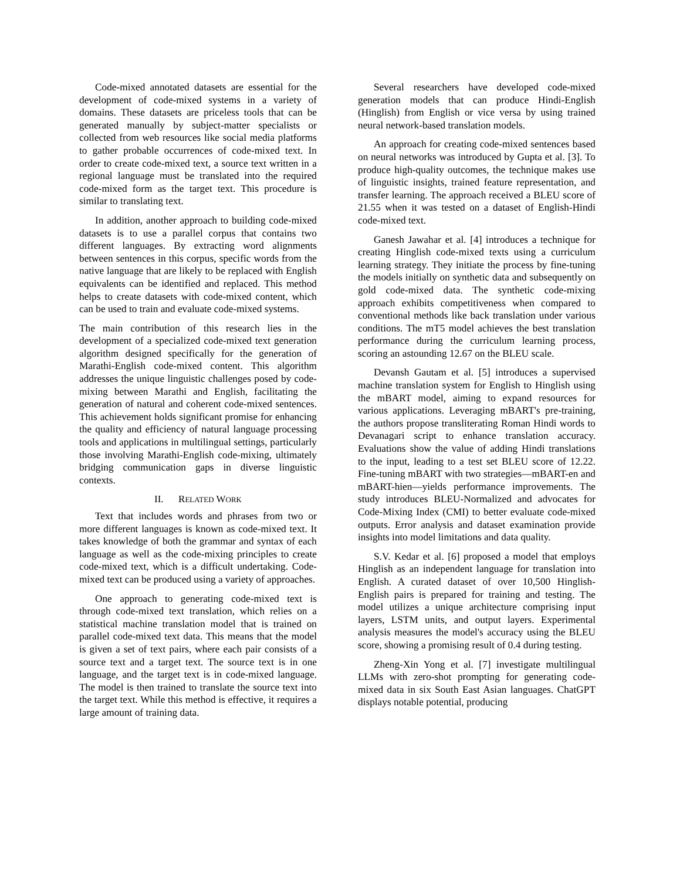Code-mixed annotated datasets are essential for the development of code-mixed systems in a variety of domains. These datasets are priceless tools that can be generated manually by subject-matter specialists or collected from web resources like social media platforms to gather probable occurrences of code-mixed text. In order to create code-mixed text, a source text written in a regional language must be translated into the required code-mixed form as the target text. This procedure is similar to translating text.
In addition, another approach to building code-mixed datasets is to use a parallel corpus that contains two different languages. By extracting word alignments between sentences in this corpus, specific words from the native language that are likely to be replaced with English equivalents can be identified and replaced. This method helps to create datasets with code-mixed content, which can be used to train and evaluate code-mixed systems.
The main contribution of this research lies in the development of a specialized code-mixed text generation algorithm designed specifically for the generation of Marathi-English code-mixed content. This algorithm addresses the unique linguistic challenges posed by code-mixing between Marathi and English, facilitating the generation of natural and coherent code-mixed sentences. This achievement holds significant promise for enhancing the quality and efficiency of natural language processing tools and applications in multilingual settings, particularly those involving Marathi-English code-mixing, ultimately bridging communication gaps in diverse linguistic contexts.
II. RELATED WORK
Text that includes words and phrases from two or more different languages is known as code-mixed text. It takes knowledge of both the grammar and syntax of each language as well as the code-mixing principles to create code-mixed text, which is a difficult undertaking. Code-mixed text can be produced using a variety of approaches.
One approach to generating code-mixed text is through code-mixed text translation, which relies on a statistical machine translation model that is trained on parallel code-mixed text data. This means that the model is given a set of text pairs, where each pair consists of a source text and a target text. The source text is in one language, and the target text is in code-mixed language. The model is then trained to translate the source text into the target text. While this method is effective, it requires a large amount of training data.
Several researchers have developed code-mixed generation models that can produce Hindi-English (Hinglish) from English or vice versa by using trained neural network-based translation models.
An approach for creating code-mixed sentences based on neural networks was introduced by Gupta et al. [3]. To produce high-quality outcomes, the technique makes use of linguistic insights, trained feature representation, and transfer learning. The approach received a BLEU score of 21.55 when it was tested on a dataset of English-Hindi code-mixed text.
Ganesh Jawahar et al. [4] introduces a technique for creating Hinglish code-mixed texts using a curriculum learning strategy. They initiate the process by fine-tuning the models initially on synthetic data and subsequently on gold code-mixed data. The synthetic code-mixing approach exhibits competitiveness when compared to conventional methods like back translation under various conditions. The mT5 model achieves the best translation performance during the curriculum learning process, scoring an astounding 12.67 on the BLEU scale.
Devansh Gautam et al. [5] introduces a supervised machine translation system for English to Hinglish using the mBART model, aiming to expand resources for various applications. Leveraging mBART's pre-training, the authors propose transliterating Roman Hindi words to Devanagari script to enhance translation accuracy. Evaluations show the value of adding Hindi translations to the input, leading to a test set BLEU score of 12.22. Fine-tuning mBART with two strategies—mBART-en and mBART-hien—yields performance improvements. The study introduces BLEU-Normalized and advocates for Code-Mixing Index (CMI) to better evaluate code-mixed outputs. Error analysis and dataset examination provide insights into model limitations and data quality.
S.V. Kedar et al. [6] proposed a model that employs Hinglish as an independent language for translation into English. A curated dataset of over 10,500 Hinglish-English pairs is prepared for training and testing. The model utilizes a unique architecture comprising input layers, LSTM units, and output layers. Experimental analysis measures the model's accuracy using the BLEU score, showing a promising result of 0.4 during testing.
Zheng-Xin Yong et al. [7] investigate multilingual LLMs with zero-shot prompting for generating code-mixed data in six South East Asian languages. ChatGPT displays notable potential, producing